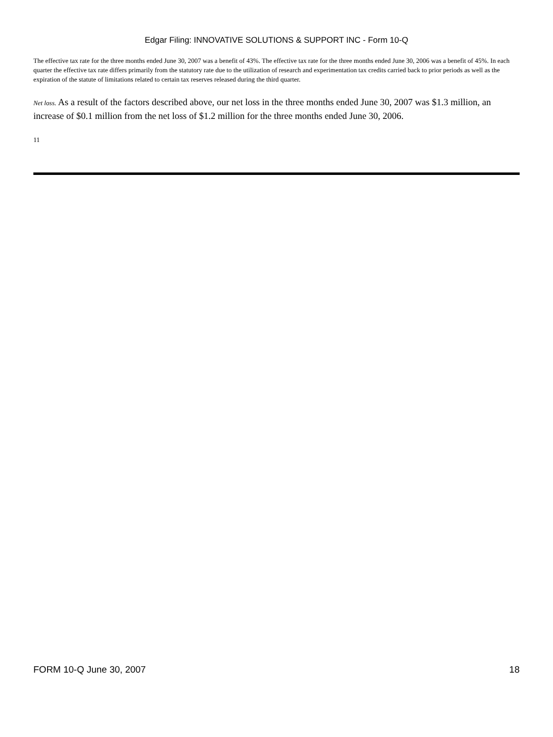Edgar Filing: INNOVATIVE SOLUTIONS & SUPPORT INC - Form 10-Q
The effective tax rate for the three months ended June 30, 2007 was a benefit of 43%. The effective tax rate for the three months ended June 30, 2006 was a benefit of 45%. In each quarter the effective tax rate differs primarily from the statutory rate due to the utilization of research and experimentation tax credits carried back to prior periods as well as the expiration of the statute of limitations related to certain tax reserves released during the third quarter.
Net loss. As a result of the factors described above, our net loss in the three months ended June 30, 2007 was $1.3 million, an increase of $0.1 million from the net loss of $1.2 million for the three months ended June 30, 2006.
11
FORM 10-Q June 30, 2007 18